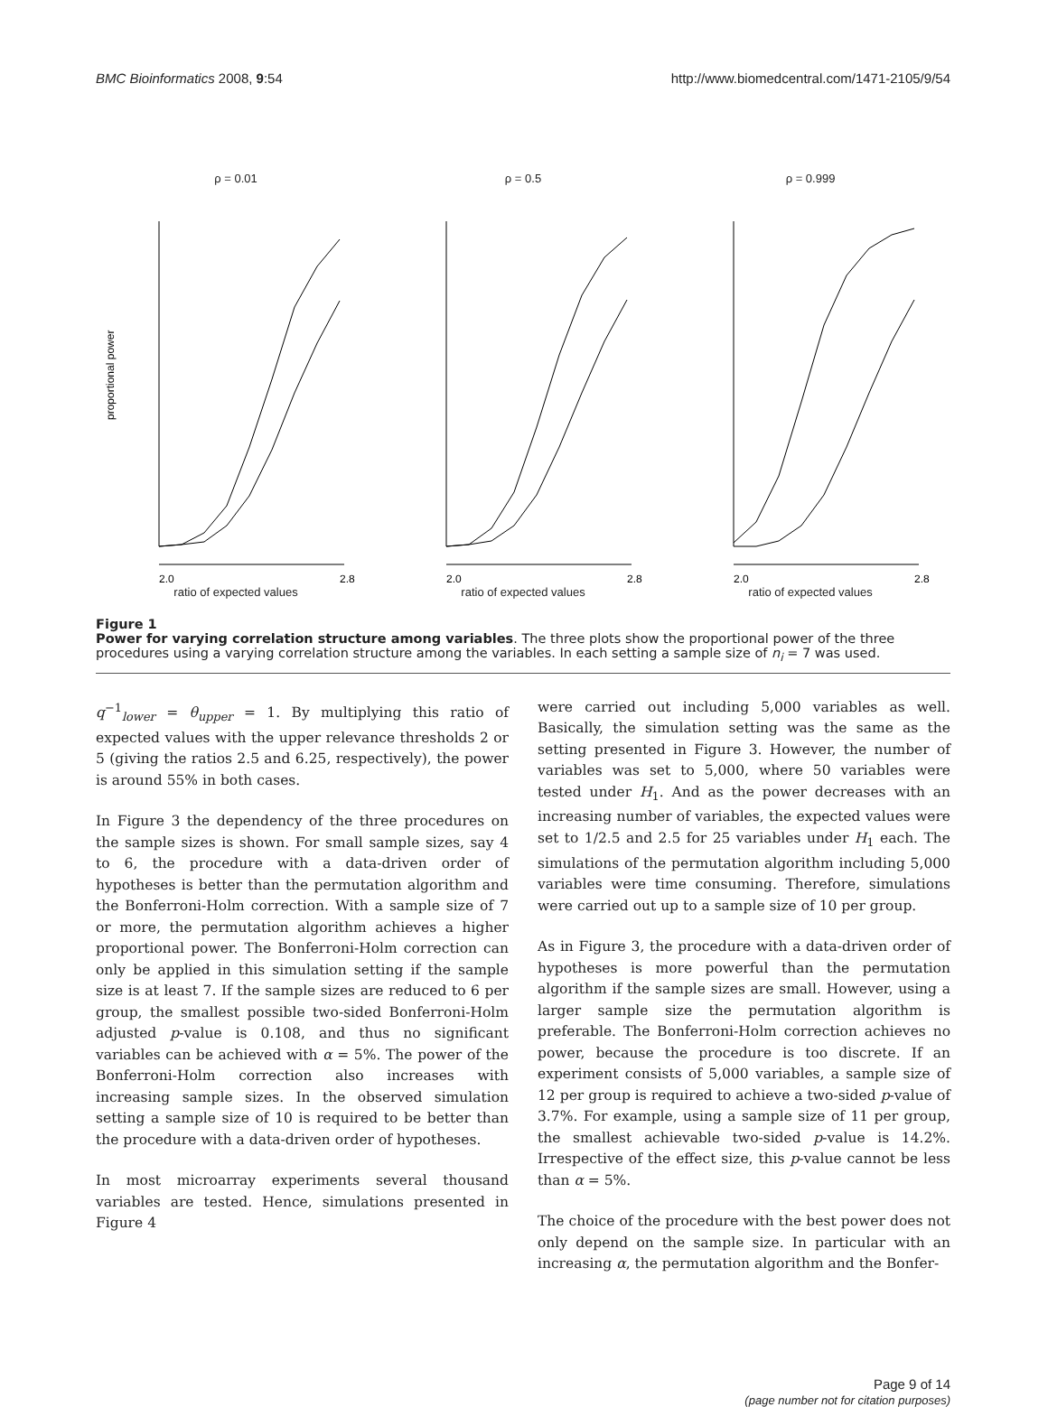BMC Bioinformatics 2008, 9:54 http://www.biomedcentral.com/1471-2105/9/54
ρ = 0.01
proportional power
2.0
2.8
ratio of expected values
ρ = 0.5
2.0
2.8
ratio of expected values
ρ = 0.999
2.0
2.8
ratio of expected values
Figure 1
Power for varying correlation structure among variables. The three plots show the proportional power of the three procedures using a varying correlation structure among the variables. In each setting a sample size of n<sub>i</sub> = 7 was used.
q<sup>−1</sup><sub>lower</sub> = θ<sub>upper</sub> = 1. By multiplying this ratio of expected values with the upper relevance thresholds 2 or 5 (giving the ratios 2.5 and 6.25, respectively), the power is around 55% in both cases.
In Figure 3 the dependency of the three procedures on the sample sizes is shown. For small sample sizes, say 4 to 6, the procedure with a data-driven order of hypotheses is better than the permutation algorithm and the Bonferroni-Holm correction. With a sample size of 7 or more, the permutation algorithm achieves a higher proportional power. The Bonferroni-Holm correction can only be applied in this simulation setting if the sample size is at least 7. If the sample sizes are reduced to 6 per group, the smallest possible two-sided Bonferroni-Holm adjusted p-value is 0.108, and thus no significant variables can be achieved with α = 5%. The power of the Bonferroni-Holm correction also increases with increasing sample sizes. In the observed simulation setting a sample size of 10 is required to be better than the procedure with a data-driven order of hypotheses.
In most microarray experiments several thousand variables are tested. Hence, simulations presented in Figure 4
were carried out including 5,000 variables as well. Basically, the simulation setting was the same as the setting presented in Figure 3. However, the number of variables was set to 5,000, where 50 variables were tested under H<sub>1</sub>. And as the power decreases with an increasing number of variables, the expected values were set to 1/2.5 and 2.5 for 25 variables under H<sub>1</sub> each. The simulations of the permutation algorithm including 5,000 variables were time consuming. Therefore, simulations were carried out up to a sample size of 10 per group.
As in Figure 3, the procedure with a data-driven order of hypotheses is more powerful than the permutation algorithm if the sample sizes are small. However, using a larger sample size the permutation algorithm is preferable. The Bonferroni-Holm correction achieves no power, because the procedure is too discrete. If an experiment consists of 5,000 variables, a sample size of 12 per group is required to achieve a two-sided p-value of 3.7%. For example, using a sample size of 11 per group, the smallest achievable two-sided p-value is 14.2%. Irrespective of the effect size, this p-value cannot be less than α = 5%.
The choice of the procedure with the best power does not only depend on the sample size. In particular with an increasing α, the permutation algorithm and the Bonfer-
Page 9 of 14
(page number not for citation purposes)